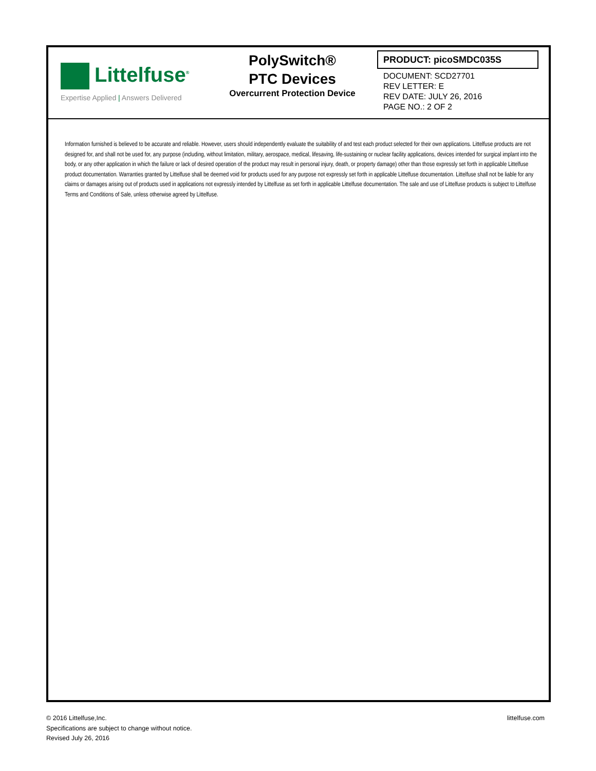Littelfuse<sup>®</sup>
Expertise Applied | Answers Delivered
PolySwitch®
PTC Devices
Overcurrent Protection Device
PRODUCT: picoSMDC035S
DOCUMENT: SCD27701
REV LETTER: E
REV DATE: JULY 26, 2016
PAGE NO.: 2 OF 2
Information furnished is believed to be accurate and reliable. However, users should independently evaluate the suitability of and test each product selected for their own applications. Littelfuse products are not designed for, and shall not be used for, any purpose (including, without limitation, military, aerospace, medical, lifesaving, life-sustaining or nuclear facility applications, devices intended for surgical implant into the body, or any other application in which the failure or lack of desired operation of the product may result in personal injury, death, or property damage) other than those expressly set forth in applicable Littelfuse product documentation. Warranties granted by Littelfuse shall be deemed void for products used for any purpose not expressly set forth in applicable Littelfuse documentation. Littelfuse shall not be liable for any claims or damages arising out of products used in applications not expressly intended by Littelfuse as set forth in applicable Littelfuse documentation. The sale and use of Littelfuse products is subject to Littelfuse Terms and Conditions of Sale, unless otherwise agreed by Littelfuse.
© 2016 Littelfuse,Inc.
Specifications are subject to change without notice.
Revised July 26, 2016
littelfuse.com